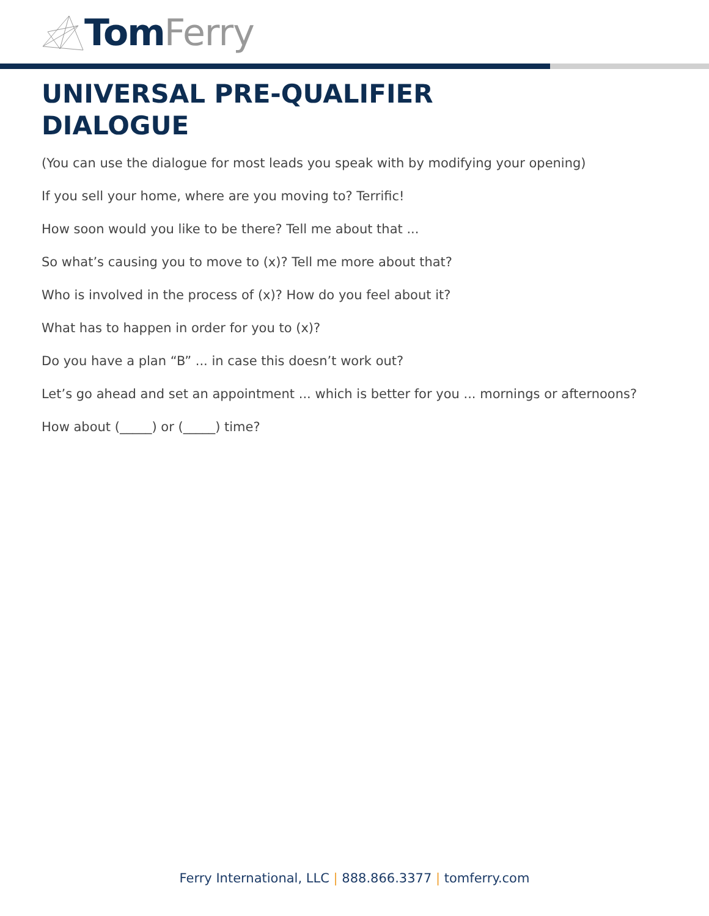Tom Ferry
UNIVERSAL PRE-QUALIFIER
DIALOGUE
(You can use the dialogue for most leads you speak with by modifying your opening)
If you sell your home, where are you moving to? Terrific!
How soon would you like to be there? Tell me about that ...
So what’s causing you to move to (x)? Tell me more about that?
Who is involved in the process of (x)? How do you feel about it?
What has to happen in order for you to (x)?
Do you have a plan “B” ... in case this doesn’t work out?
Let’s go ahead and set an appointment ... which is better for you ... mornings or afternoons?
How about (_____) or (_____) time?
Ferry International, LLC | 888.866.3377 | tomferry.com